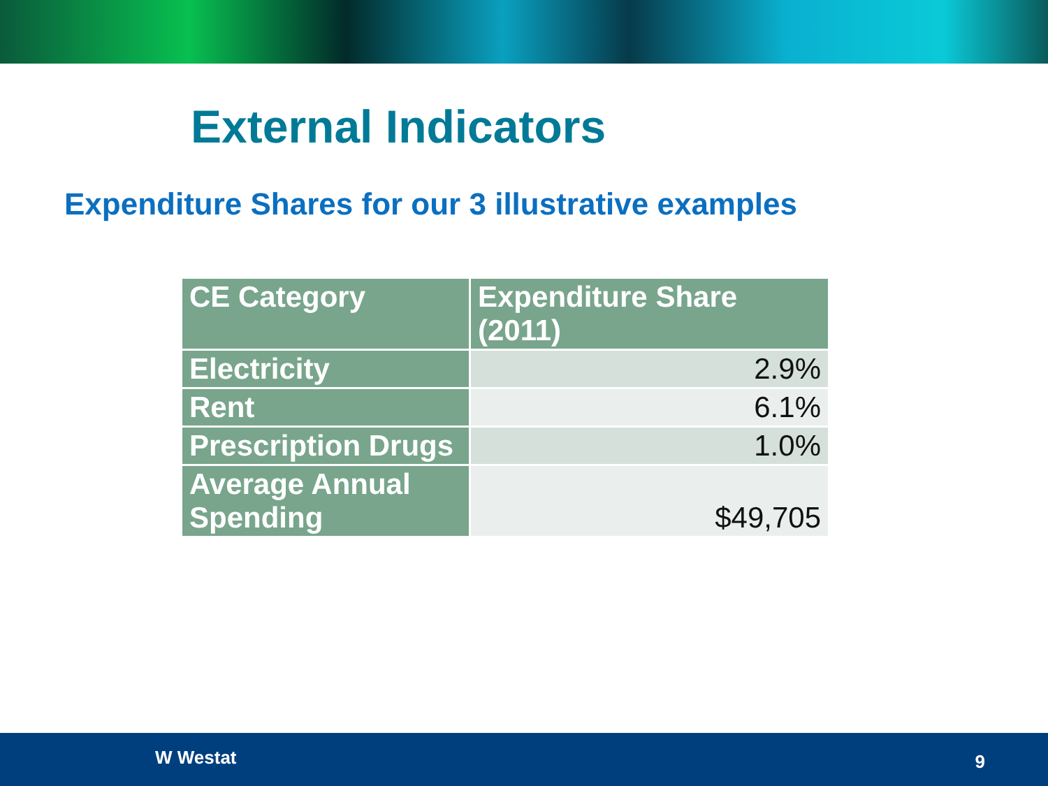External Indicators
Expenditure Shares for our 3 illustrative examples
| CE Category | Expenditure Share (2011) |
| --- | --- |
| Electricity | 2.9% |
| Rent | 6.1% |
| Prescription Drugs | 1.0% |
| Average Annual Spending | $49,705 |
W Westat 9